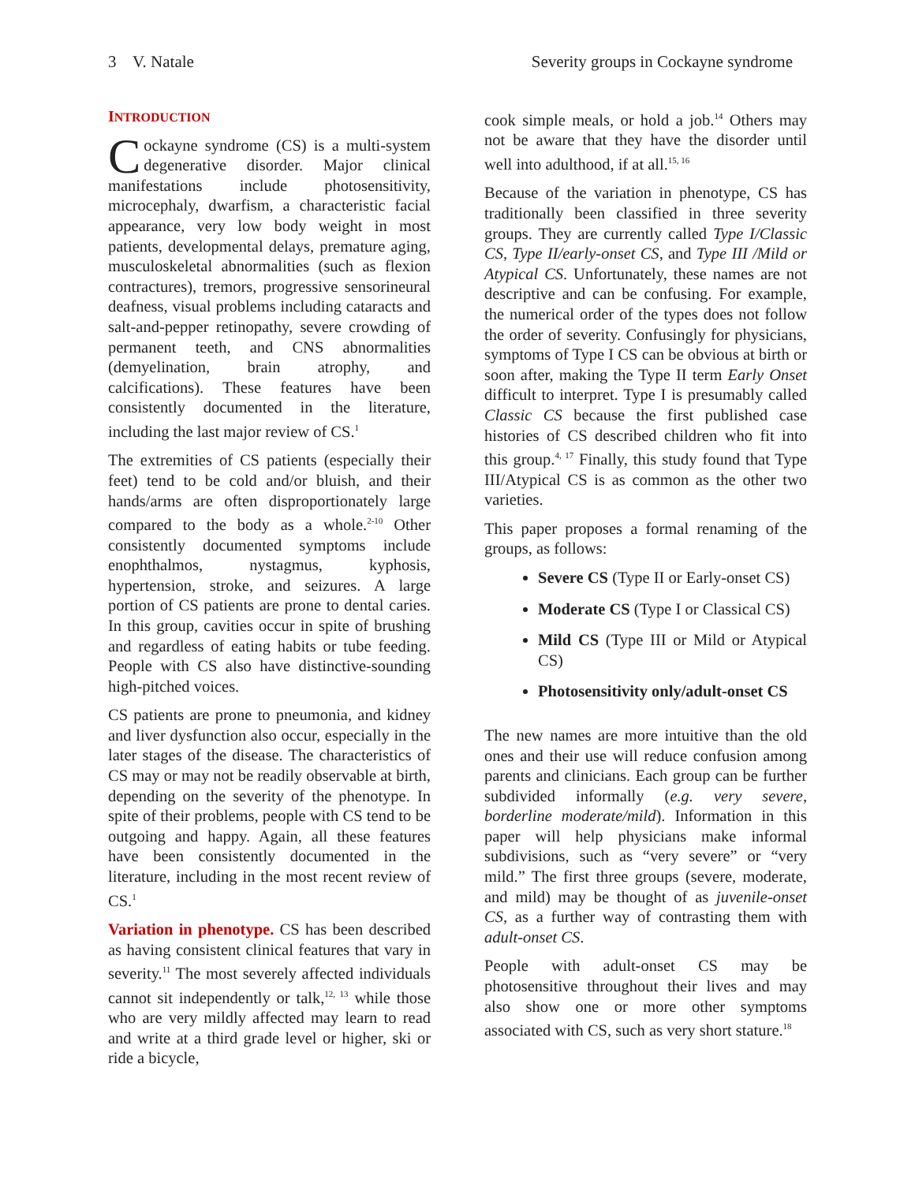3 V. Natale Severity groups in Cockayne syndrome
INTRODUCTION
Cockayne syndrome (CS) is a multi-system degenerative disorder. Major clinical manifestations include photosensitivity, microcephaly, dwarfism, a characteristic facial appearance, very low body weight in most patients, developmental delays, premature aging, musculoskeletal abnormalities (such as flexion contractures), tremors, progressive sensorineural deafness, visual problems including cataracts and salt-and-pepper retinopathy, severe crowding of permanent teeth, and CNS abnormalities (demyelination, brain atrophy, and calcifications). These features have been consistently documented in the literature, including the last major review of CS.<sup>1</sup>
The extremities of CS patients (especially their feet) tend to be cold and/or bluish, and their hands/arms are often disproportionately large compared to the body as a whole.<sup>2-10</sup> Other consistently documented symptoms include enophthalmos, nystagmus, kyphosis, hypertension, stroke, and seizures. A large portion of CS patients are prone to dental caries. In this group, cavities occur in spite of brushing and regardless of eating habits or tube feeding. People with CS also have distinctive-sounding high-pitched voices.
CS patients are prone to pneumonia, and kidney and liver dysfunction also occur, especially in the later stages of the disease. The characteristics of CS may or may not be readily observable at birth, depending on the severity of the phenotype. In spite of their problems, people with CS tend to be outgoing and happy. Again, all these features have been consistently documented in the literature, including in the most recent review of CS.<sup>1</sup>
Variation in phenotype. CS has been described as having consistent clinical features that vary in severity.<sup>11</sup> The most severely affected individuals cannot sit independently or talk,<sup>12, 13</sup> while those who are very mildly affected may learn to read and write at a third grade level or higher, ski or ride a bicycle,
cook simple meals, or hold a job.<sup>14</sup> Others may not be aware that they have the disorder until well into adulthood, if at all.<sup>15, 16</sup>
Because of the variation in phenotype, CS has traditionally been classified in three severity groups. They are currently called Type I/Classic CS, Type II/early-onset CS, and Type III /Mild or Atypical CS. Unfortunately, these names are not descriptive and can be confusing. For example, the numerical order of the types does not follow the order of severity. Confusingly for physicians, symptoms of Type I CS can be obvious at birth or soon after, making the Type II term Early Onset difficult to interpret. Type I is presumably called Classic CS because the first published case histories of CS described children who fit into this group.<sup>4, 17</sup> Finally, this study found that Type III/Atypical CS is as common as the other two varieties.
This paper proposes a formal renaming of the groups, as follows:
Severe CS (Type II or Early-onset CS)
Moderate CS (Type I or Classical CS)
Mild CS (Type III or Mild or Atypical CS)
Photosensitivity only/adult-onset CS
The new names are more intuitive than the old ones and their use will reduce confusion among parents and clinicians. Each group can be further subdivided informally (e.g. very severe, borderline moderate/mild). Information in this paper will help physicians make informal subdivisions, such as “very severe” or “very mild.” The first three groups (severe, moderate, and mild) may be thought of as juvenile-onset CS, as a further way of contrasting them with adult-onset CS.
People with adult-onset CS may be photosensitive throughout their lives and may also show one or more other symptoms associated with CS, such as very short stature.<sup>18</sup>